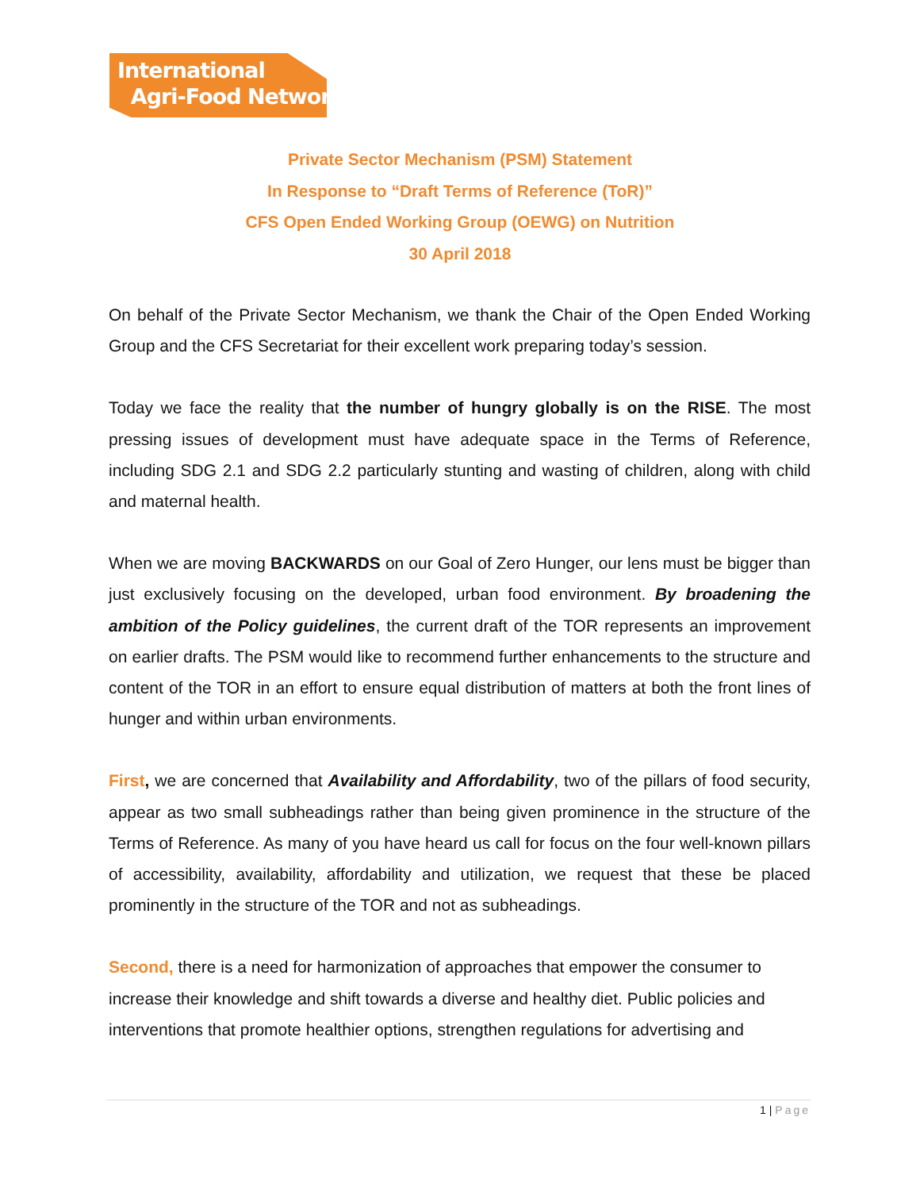International
Agri-Food Network
Private Sector Mechanism (PSM) Statement
In Response to “Draft Terms of Reference (ToR)”
CFS Open Ended Working Group (OEWG) on Nutrition
30 April 2018
On behalf of the Private Sector Mechanism, we thank the Chair of the Open Ended Working Group and the CFS Secretariat for their excellent work preparing today’s session.
Today we face the reality that the number of hungry globally is on the RISE. The most pressing issues of development must have adequate space in the Terms of Reference, including SDG 2.1 and SDG 2.2 particularly stunting and wasting of children, along with child and maternal health.
When we are moving BACKWARDS on our Goal of Zero Hunger, our lens must be bigger than just exclusively focusing on the developed, urban food environment. By broadening the ambition of the Policy guidelines, the current draft of the TOR represents an improvement on earlier drafts. The PSM would like to recommend further enhancements to the structure and content of the TOR in an effort to ensure equal distribution of matters at both the front lines of hunger and within urban environments.
First, we are concerned that Availability and Affordability, two of the pillars of food security, appear as two small subheadings rather than being given prominence in the structure of the Terms of Reference. As many of you have heard us call for focus on the four well-known pillars of accessibility, availability, affordability and utilization, we request that these be placed prominently in the structure of the TOR and not as subheadings.
Second, there is a need for harmonization of approaches that empower the consumer to increase their knowledge and shift towards a diverse and healthy diet. Public policies and interventions that promote healthier options, strengthen regulations for advertising and
1 | Page